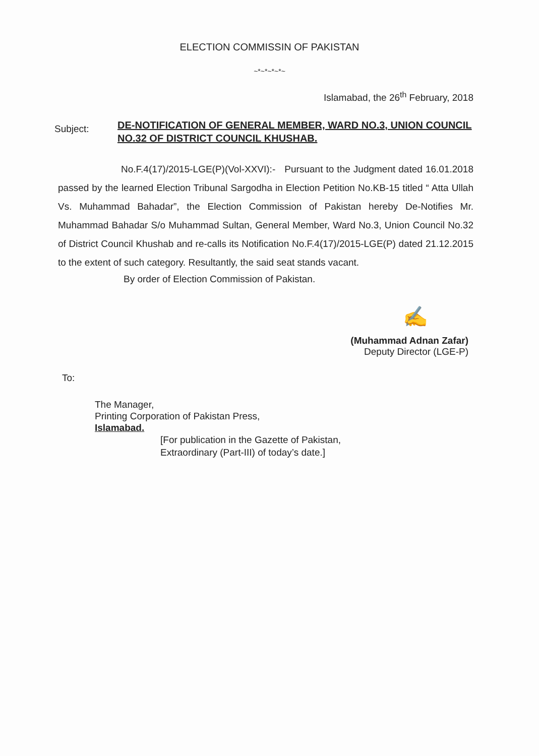ELECTION COMMISSIN OF PAKISTAN
~*~*~*~*~
Islamabad, the 26<sup>th</sup> February, 2018
Subject:
DE-NOTIFICATION OF GENERAL MEMBER, WARD NO.3, UNION COUNCIL NO.32 OF DISTRICT COUNCIL KHUSHAB.
No.F.4(17)/2015-LGE(P)(Vol-XXVI):- Pursuant to the Judgment dated 16.01.2018 passed by the learned Election Tribunal Sargodha in Election Petition No.KB-15 titled “ Atta Ullah Vs. Muhammad Bahadar”, the Election Commission of Pakistan hereby De-Notifies Mr. Muhammad Bahadar S/o Muhammad Sultan, General Member, Ward No.3, Union Council No.32 of District Council Khushab and re-calls its Notification No.F.4(17)/2015-LGE(P) dated 21.12.2015 to the extent of such category. Resultantly, the said seat stands vacant.
By order of Election Commission of Pakistan.
✍
(Muhammad Adnan Zafar)
Deputy Director (LGE-P)
To:
The Manager,
Printing Corporation of Pakistan Press,
Islamabad.
[For publication in the Gazette of Pakistan,
Extraordinary (Part-III) of today’s date.]